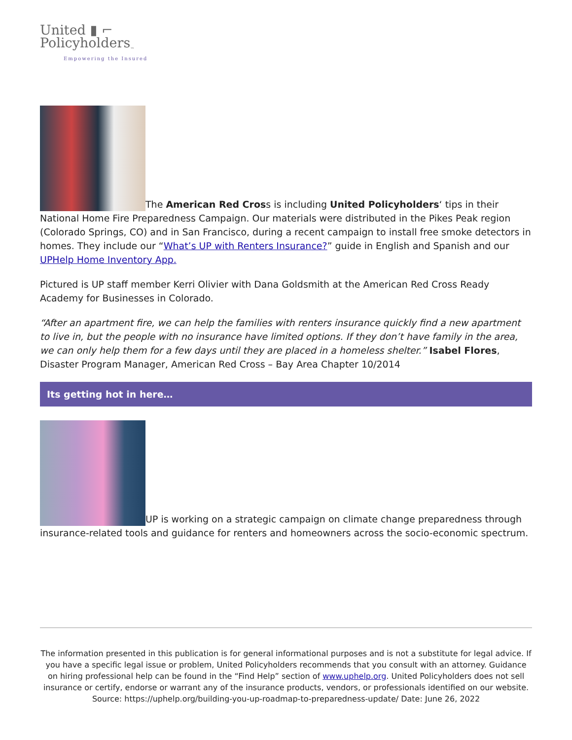United ▮ ⌐
Policyholders<sub>™</sub>
Empowering the Insured
The American Red Cross is including United Policyholders‘ tips in their National Home Fire Preparedness Campaign. Our materials were distributed in the Pikes Peak region (Colorado Springs, CO) and in San Francisco, during a recent campaign to install free smoke detectors in homes. They include our “What’s UP with Renters Insurance?” guide in English and Spanish and our UPHelp Home Inventory App.
Pictured is UP staff member Kerri Olivier with Dana Goldsmith at the American Red Cross Ready Academy for Businesses in Colorado.
“After an apartment fire, we can help the families with renters insurance quickly find a new apartment to live in, but the people with no insurance have limited options. If they don’t have family in the area, we can only help them for a few days until they are placed in a homeless shelter.” Isabel Flores, Disaster Program Manager, American Red Cross – Bay Area Chapter 10/2014
Its getting hot in here…
UP is working on a strategic campaign on climate change preparedness through insurance-related tools and guidance for renters and homeowners across the socio-economic spectrum.
The information presented in this publication is for general informational purposes and is not a substitute for legal advice. If you have a specific legal issue or problem, United Policyholders recommends that you consult with an attorney. Guidance on hiring professional help can be found in the “Find Help” section of www.uphelp.org. United Policyholders does not sell insurance or certify, endorse or warrant any of the insurance products, vendors, or professionals identified on our website.
Source: https://uphelp.org/building-you-up-roadmap-to-preparedness-update/ Date: June 26, 2022